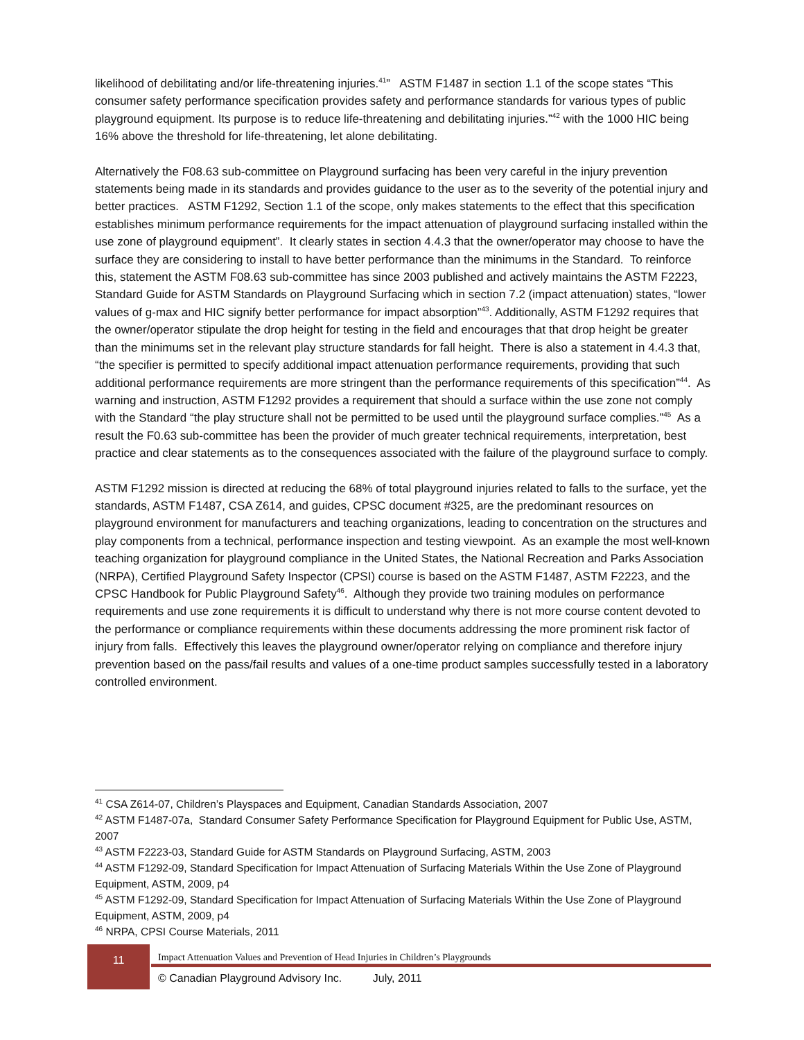likelihood of debilitating and/or life-threatening injuries.<sup>41</sup>” ASTM F1487 in section 1.1 of the scope states “This consumer safety performance specification provides safety and performance standards for various types of public playground equipment. Its purpose is to reduce life-threatening and debilitating injuries.”<sup>42</sup> with the 1000 HIC being 16% above the threshold for life-threatening, let alone debilitating.
Alternatively the F08.63 sub-committee on Playground surfacing has been very careful in the injury prevention statements being made in its standards and provides guidance to the user as to the severity of the potential injury and better practices. ASTM F1292, Section 1.1 of the scope, only makes statements to the effect that this specification establishes minimum performance requirements for the impact attenuation of playground surfacing installed within the use zone of playground equipment”. It clearly states in section 4.4.3 that the owner/operator may choose to have the surface they are considering to install to have better performance than the minimums in the Standard. To reinforce this, statement the ASTM F08.63 sub-committee has since 2003 published and actively maintains the ASTM F2223, Standard Guide for ASTM Standards on Playground Surfacing which in section 7.2 (impact attenuation) states, “lower values of g-max and HIC signify better performance for impact absorption”<sup>43</sup>. Additionally, ASTM F1292 requires that the owner/operator stipulate the drop height for testing in the field and encourages that that drop height be greater than the minimums set in the relevant play structure standards for fall height. There is also a statement in 4.4.3 that, “the specifier is permitted to specify additional impact attenuation performance requirements, providing that such additional performance requirements are more stringent than the performance requirements of this specification”<sup>44</sup>. As warning and instruction, ASTM F1292 provides a requirement that should a surface within the use zone not comply with the Standard “the play structure shall not be permitted to be used until the playground surface complies.”<sup>45</sup> As a result the F0.63 sub-committee has been the provider of much greater technical requirements, interpretation, best practice and clear statements as to the consequences associated with the failure of the playground surface to comply.
ASTM F1292 mission is directed at reducing the 68% of total playground injuries related to falls to the surface, yet the standards, ASTM F1487, CSA Z614, and guides, CPSC document #325, are the predominant resources on playground environment for manufacturers and teaching organizations, leading to concentration on the structures and play components from a technical, performance inspection and testing viewpoint. As an example the most well-known teaching organization for playground compliance in the United States, the National Recreation and Parks Association (NRPA), Certified Playground Safety Inspector (CPSI) course is based on the ASTM F1487, ASTM F2223, and the CPSC Handbook for Public Playground Safety<sup>46</sup>. Although they provide two training modules on performance requirements and use zone requirements it is difficult to understand why there is not more course content devoted to the performance or compliance requirements within these documents addressing the more prominent risk factor of injury from falls. Effectively this leaves the playground owner/operator relying on compliance and therefore injury prevention based on the pass/fail results and values of a one-time product samples successfully tested in a laboratory controlled environment.
<sup>41</sup> CSA Z614-07, Children’s Playspaces and Equipment, Canadian Standards Association, 2007
<sup>42</sup> ASTM F1487-07a, Standard Consumer Safety Performance Specification for Playground Equipment for Public Use, ASTM, 2007
<sup>43</sup> ASTM F2223-03, Standard Guide for ASTM Standards on Playground Surfacing, ASTM, 2003
<sup>44</sup> ASTM F1292-09, Standard Specification for Impact Attenuation of Surfacing Materials Within the Use Zone of Playground Equipment, ASTM, 2009, p4
<sup>45</sup> ASTM F1292-09, Standard Specification for Impact Attenuation of Surfacing Materials Within the Use Zone of Playground Equipment, ASTM, 2009, p4
<sup>46</sup> NRPA, CPSI Course Materials, 2011
11
Impact Attenuation Values and Prevention of Head Injuries in Children’s Playgrounds
© Canadian Playground Advisory Inc. July, 2011